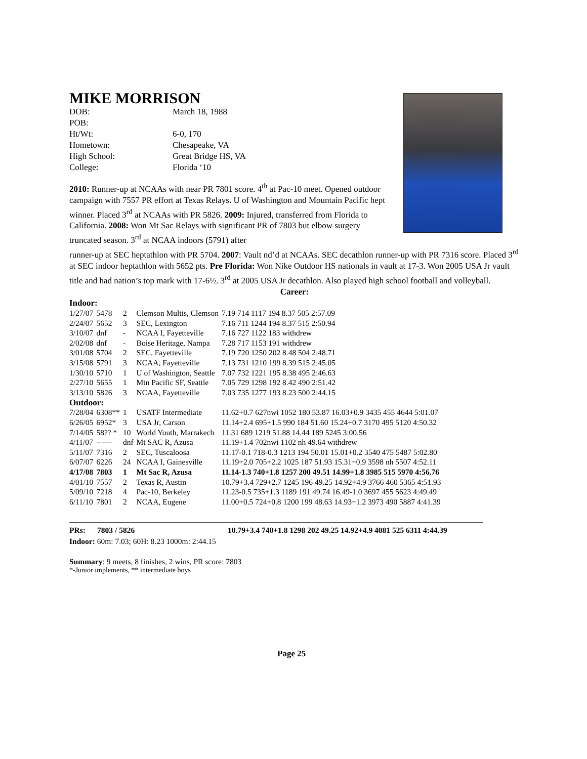MIKE MORRISON
| DOB: | March 18, 1988 |
| POB: | |
| Ht/Wt: | 6-0, 170 |
| Hometown: | Chesapeake, VA |
| High School: | Great Bridge HS, VA |
| College: | Florida ‘10 |
2010: Runner-up at NCAAs with near PR 7801 score. 4<sup>th</sup> at Pac-10 meet. Opened outdoor campaign with 7557 PR effort at Texas Relays. U of Washington and Mountain Pacific hept winner. Placed 3<sup>rd</sup> at NCAAs with PR 5826. 2009: Injured, transferred from Florida to California. 2008: Won Mt Sac Relays with significant PR of 7803 but elbow surgery truncated season. 3<sup>rd</sup> at NCAA indoors (5791) after
runner-up at SEC heptathlon with PR 5704. 2007: Vault nd’d at NCAAs. SEC decathlon runner-up with PR 7316 score. Placed 3<sup>rd</sup> at SEC indoor heptathlon with 5652 pts. Pre Florida: Won Nike Outdoor HS nationals in vault at 17-3. Won 2005 USA Jr vault title and had nation’s top mark with 17-6½. 3<sup>rd</sup> at 2005 USA Jr decathlon. Also played high school football and volleyball.
Career:
| Indoor: | | | | |
| 1/27/07 | 5478 | 2 | Clemson Multis, Clemson | 7.19 714 1117 194 8.37 505 2:57.09 |
| 2/24/07 | 5652 | 3 | SEC, Lexington | 7.16 711 1244 194 8.37 515 2:50.94 |
| 3/10/07 | dnf | - | NCAA I, Fayetteville | 7.16 727 1122 183 withdrew |
| 2/02/08 | dnf | - | Boise Heritage, Nampa | 7.28 717 1153 191 withdrew |
| 3/01/08 | 5704 | 2 | SEC, Fayetteville | 7.19 720 1250 202 8.48 504 2:48.71 |
| 3/15/08 | 5791 | 3 | NCAA, Fayetteville | 7.13 731 1210 199 8.39 515 2:45.05 |
| 1/30/10 | 5710 | 1 | U of Washington, Seattle | 7.07 732 1221 195 8.38 495 2:46.63 |
| 2/27/10 | 5655 | 1 | Mtn Pacific SF, Seattle | 7.05 729 1298 192 8.42 490 2:51.42 |
| 3/13/10 | 5826 | 3 | NCAA, Fayetteville | 7.03 735 1277 193 8.23 500 2:44.15 |
| Outdoor: | | | | |
| 7/28/04 | 6308** | 1 | USATF Intermediate | 11.62+0.7 627nwi 1052 180 53.87 16.03+0.9 3435 455 4644 5:01.07 |
| 6/26/05 | 6952* | 3 | USA Jr, Carson | 11.14+2.4 695+1.5 990 184 51.60 15.24+0.7 3170 495 5120 4:50.32 |
| 7/14/05 | 58?? * | 10 | World Youth, Marrakech | 11.31 689 1219 51.88 14.44 189 5245 3:00.56 |
| 4/11/07 | ------ | dnf | Mt SAC R, Azusa | 11.19+1.4 702nwi 1102 nh 49.64 withdrew |
| 5/11/07 | 7316 | 2 | SEC, Tuscaloosa | 11.17-0.1 718-0.3 1213 194 50.01 15.01+0.2 3540 475 5487 5:02.80 |
| 6/07/07 | 6226 | 24 | NCAA I, Gainesville | 11.19+2.0 705+2.2 1025 187 51.93 15.31+0.9 3598 nh 5507 4:52.11 |
| 4/17/08 | 7803 | 1 | Mt Sac R, Azusa | 11.14-1.3 740+1.8 1257 200 49.51 14.99+1.8 3985 515 5970 4:56.76 |
| 4/01/10 | 7557 | 2 | Texas R, Austin | 10.79+3.4 729+2.7 1245 196 49.25 14.92+4.9 3766 460 5365 4:51.93 |
| 5/09/10 | 7218 | 4 | Pac-10, Berkeley | 11.23-0.5 735+1.3 1189 191 49.74 16.49-1.0 3697 455 5623 4:49.49 |
| 6/11/10 | 7801 | 2 | NCAA, Eugene | 11.00+0.5 724+0.8 1200 199 48.63 14.93+1.2 3973 490 5887 4:41.39 |
PRs: 7803 / 5826 10.79+3.4 740+1.8 1298 202 49.25 14.92+4.9 4081 525 6311 4:44.39
Indoor: 60m: 7.03; 60H: 8.23 1000m: 2:44.15
Summary: 9 meets, 8 finishes, 2 wins, PR score: 7803
*-Junior implements, ** intermediate boys
Page 25